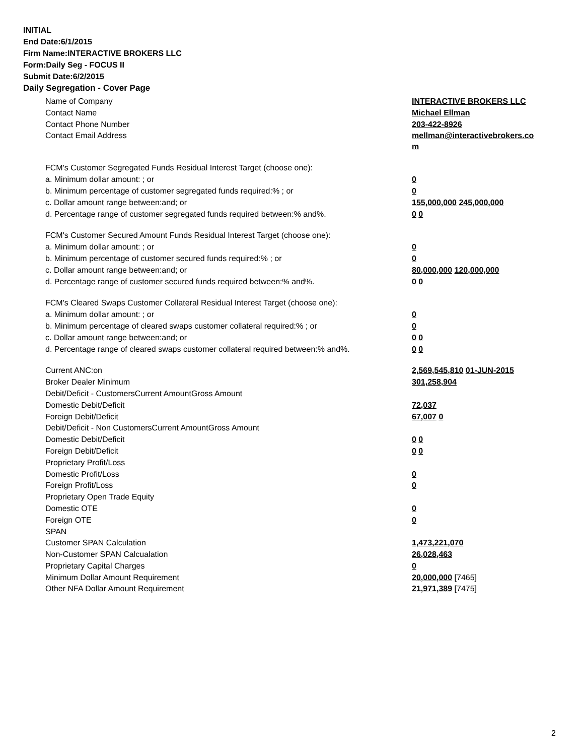INITIAL
End Date:6/1/2015
Firm Name:INTERACTIVE BROKERS LLC
Form:Daily Seg - FOCUS II
Submit Date:6/2/2015
Daily Segregation - Cover Page
| Name of Company | INTERACTIVE BROKERS LLC |
| Contact Name | Michael Ellman |
| Contact Phone Number | 203-422-8926 |
| Contact Email Address | mellman@interactivebrokers.co m |
| FCM's Customer Segregated Funds Residual Interest Target (choose one): | |
| a. Minimum dollar amount: ; or | 0 |
| b. Minimum percentage of customer segregated funds required:% ; or | 0 |
| c. Dollar amount range between:and; or | 155,000,000 245,000,000 |
| d. Percentage range of customer segregated funds required between:% and%. | 0 0 |
| FCM's Customer Secured Amount Funds Residual Interest Target (choose one): | |
| a. Minimum dollar amount: ; or | 0 |
| b. Minimum percentage of customer secured funds required:% ; or | 0 |
| c. Dollar amount range between:and; or | 80,000,000 120,000,000 |
| d. Percentage range of customer secured funds required between:% and%. | 0 0 |
| FCM's Cleared Swaps Customer Collateral Residual Interest Target (choose one): | |
| a. Minimum dollar amount: ; or | 0 |
| b. Minimum percentage of cleared swaps customer collateral required:% ; or | 0 |
| c. Dollar amount range between:and; or | 0 0 |
| d. Percentage range of cleared swaps customer collateral required between:% and%. | 0 0 |
| Current ANC:on | 2,569,545,810 01-JUN-2015 |
| Broker Dealer Minimum | 301,258,904 |
| Debit/Deficit - CustomersCurrent AmountGross Amount | |
| Domestic Debit/Deficit | 72,037 |
| Foreign Debit/Deficit | 67,007 0 |
| Debit/Deficit - Non CustomersCurrent AmountGross Amount | |
| Domestic Debit/Deficit | 0 0 |
| Foreign Debit/Deficit | 0 0 |
| Proprietary Profit/Loss | |
| Domestic Profit/Loss | 0 |
| Foreign Profit/Loss | 0 |
| Proprietary Open Trade Equity | |
| Domestic OTE | 0 |
| Foreign OTE | 0 |
| SPAN | |
| Customer SPAN Calculation | 1,473,221,070 |
| Non-Customer SPAN Calcualation | 26,028,463 |
| Proprietary Capital Charges | 0 |
| Minimum Dollar Amount Requirement | 20,000,000 [7465] |
| Other NFA Dollar Amount Requirement | 21,971,389 [7475] |
2